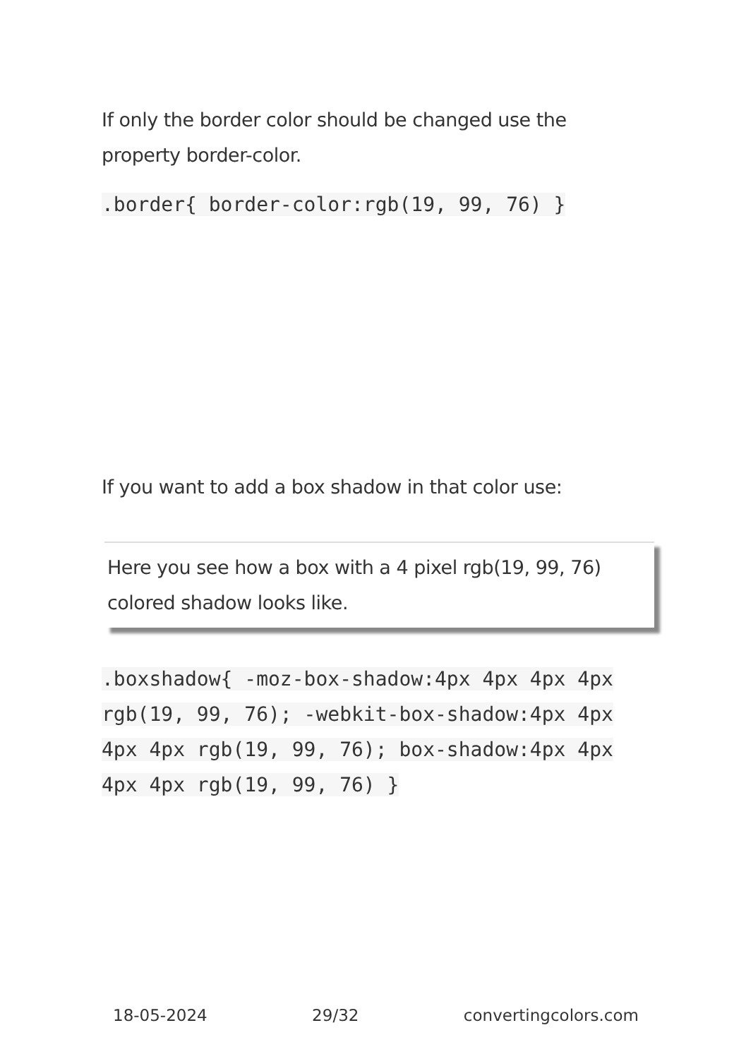If only the border color should be changed use the property border-color.
.border{ border-color:rgb(19, 99, 76) }
If you want to add a box shadow in that color use:
Here you see how a box with a 4 pixel rgb(19, 99, 76) colored shadow looks like.
.boxshadow{ -moz-box-shadow:4px 4px 4px 4px rgb(19, 99, 76); -webkit-box-shadow:4px 4px 4px 4px rgb(19, 99, 76); box-shadow:4px 4px 4px 4px rgb(19, 99, 76) }
18-05-2024 29/32 convertingcolors.com